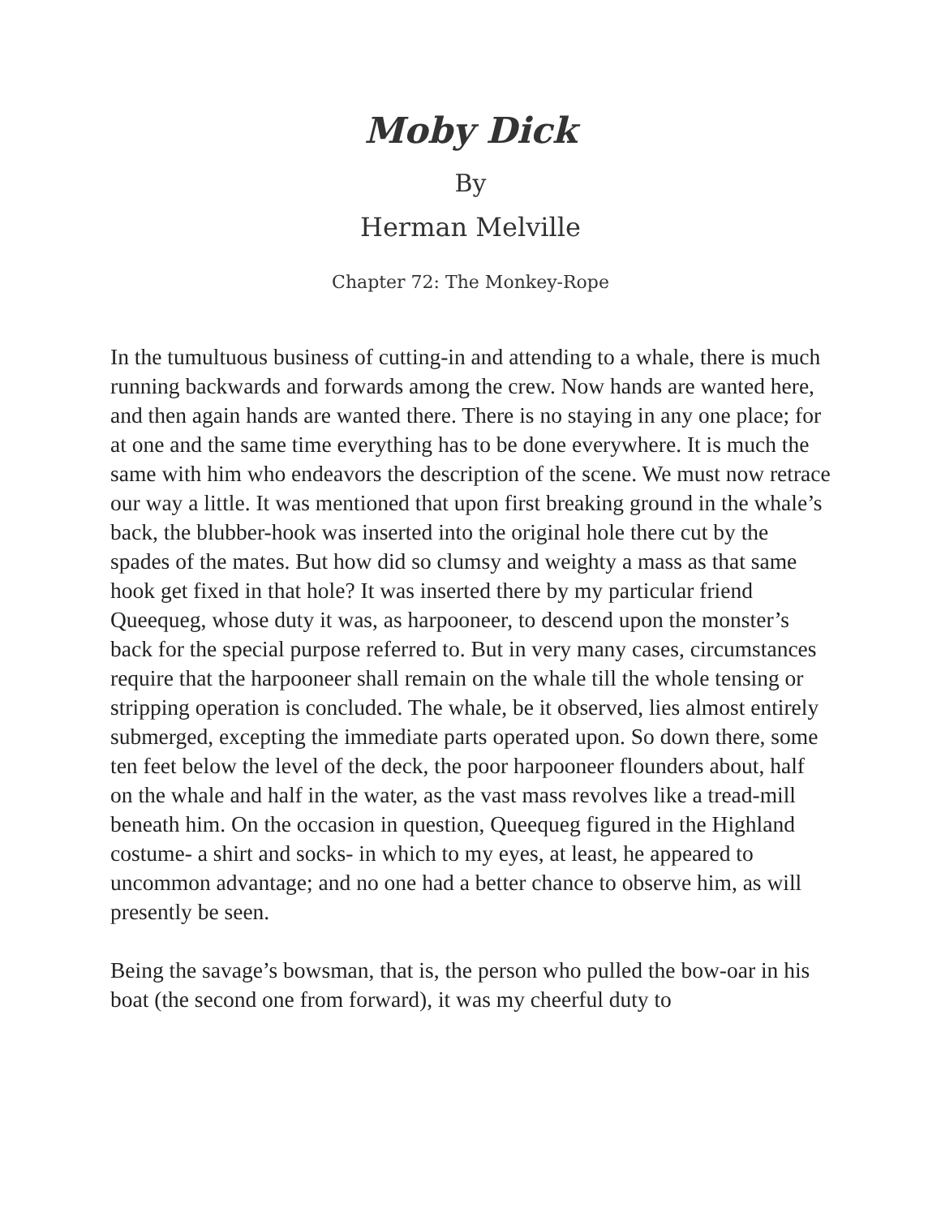Moby Dick
By
Herman Melville
Chapter 72: The Monkey-Rope
In the tumultuous business of cutting-in and attending to a whale, there is much running backwards and forwards among the crew. Now hands are wanted here, and then again hands are wanted there. There is no staying in any one place; for at one and the same time everything has to be done everywhere. It is much the same with him who endeavors the description of the scene. We must now retrace our way a little. It was mentioned that upon first breaking ground in the whale’s back, the blubber-hook was inserted into the original hole there cut by the spades of the mates. But how did so clumsy and weighty a mass as that same hook get fixed in that hole? It was inserted there by my particular friend Queequeg, whose duty it was, as harpooneer, to descend upon the monster’s back for the special purpose referred to. But in very many cases, circumstances require that the harpooneer shall remain on the whale till the whole tensing or stripping operation is concluded. The whale, be it observed, lies almost entirely submerged, excepting the immediate parts operated upon. So down there, some ten feet below the level of the deck, the poor harpooneer flounders about, half on the whale and half in the water, as the vast mass revolves like a tread-mill beneath him. On the occasion in question, Queequeg figured in the Highland costume- a shirt and socks- in which to my eyes, at least, he appeared to uncommon advantage; and no one had a better chance to observe him, as will presently be seen.
Being the savage’s bowsman, that is, the person who pulled the bow-oar in his boat (the second one from forward), it was my cheerful duty to